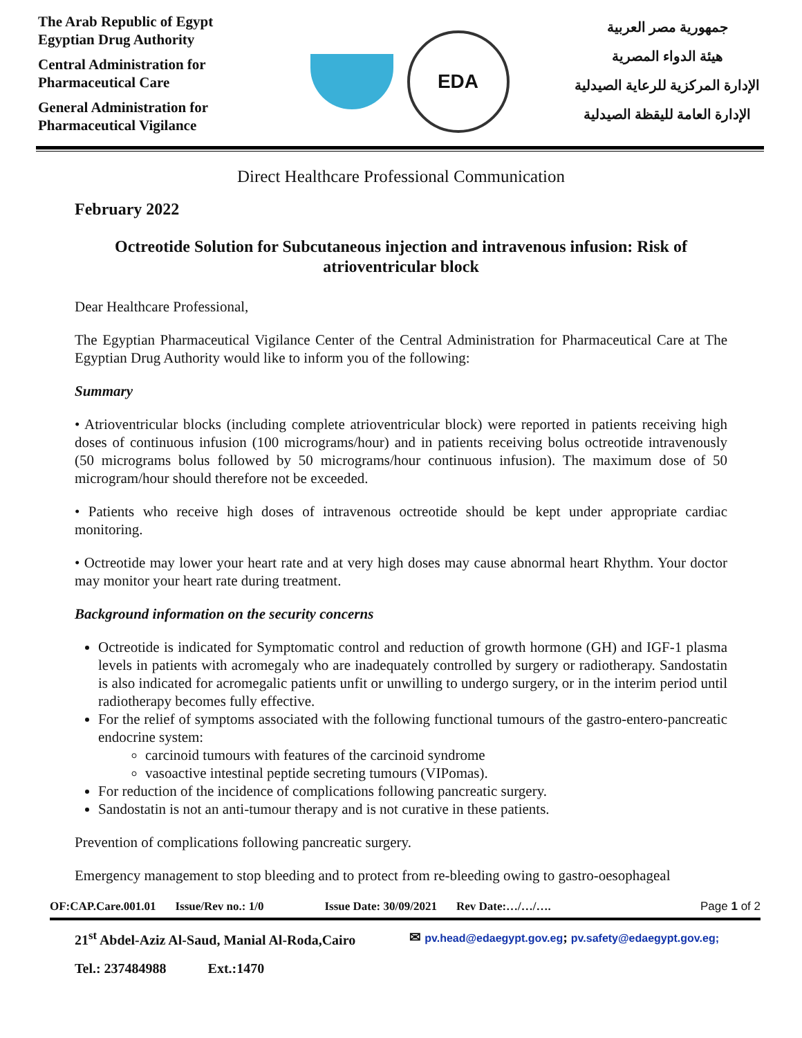The Arab Republic of Egypt
Egyptian Drug Authority
Central Administration for
Pharmaceutical Care
General Administration for
Pharmaceutical Vigilance
EDA
جمهورية مصر العربية
هيئة الدواء المصرية
الإدارة المركزية للرعاية الصيدلية
الإدارة العامة لليقظة الصيدلية
Direct Healthcare Professional Communication
February 2022
Octreotide Solution for Subcutaneous injection and intravenous infusion: Risk of atrioventricular block
Dear Healthcare Professional,
The Egyptian Pharmaceutical Vigilance Center of the Central Administration for Pharmaceutical Care at The Egyptian Drug Authority would like to inform you of the following:
Summary
• Atrioventricular blocks (including complete atrioventricular block) were reported in patients receiving high doses of continuous infusion (100 micrograms/hour) and in patients receiving bolus octreotide intravenously (50 micrograms bolus followed by 50 micrograms/hour continuous infusion). The maximum dose of 50 microgram/hour should therefore not be exceeded.
• Patients who receive high doses of intravenous octreotide should be kept under appropriate cardiac monitoring.
• Octreotide may lower your heart rate and at very high doses may cause abnormal heart Rhythm. Your doctor may monitor your heart rate during treatment.
Background information on the security concerns
Octreotide is indicated for Symptomatic control and reduction of growth hormone (GH) and IGF-1 plasma levels in patients with acromegaly who are inadequately controlled by surgery or radiotherapy. Sandostatin is also indicated for acromegalic patients unfit or unwilling to undergo surgery, or in the interim period until radiotherapy becomes fully effective.
For the relief of symptoms associated with the following functional tumours of the gastro-entero-pancreatic endocrine system:
carcinoid tumours with features of the carcinoid syndrome
vasoactive intestinal peptide secreting tumours (VIPomas).
For reduction of the incidence of complications following pancreatic surgery.
Sandostatin is not an anti-tumour therapy and is not curative in these patients.
Prevention of complications following pancreatic surgery.
Emergency management to stop bleeding and to protect from re-bleeding owing to gastro-oesophageal
OF:CAP.Care.001.01 Issue/Rev no.: 1/0 Issue Date: 30/09/2021 Rev Date:…/…/…. Page 1 of 2
21<sup>st</sup> Abdel-Aziz Al-Saud, Manial Al-Roda,Cairo ✉ pv.head@edaegypt.gov.eg; pv.safety@edaegypt.gov.eg;
Tel.: 237484988 Ext.:1470